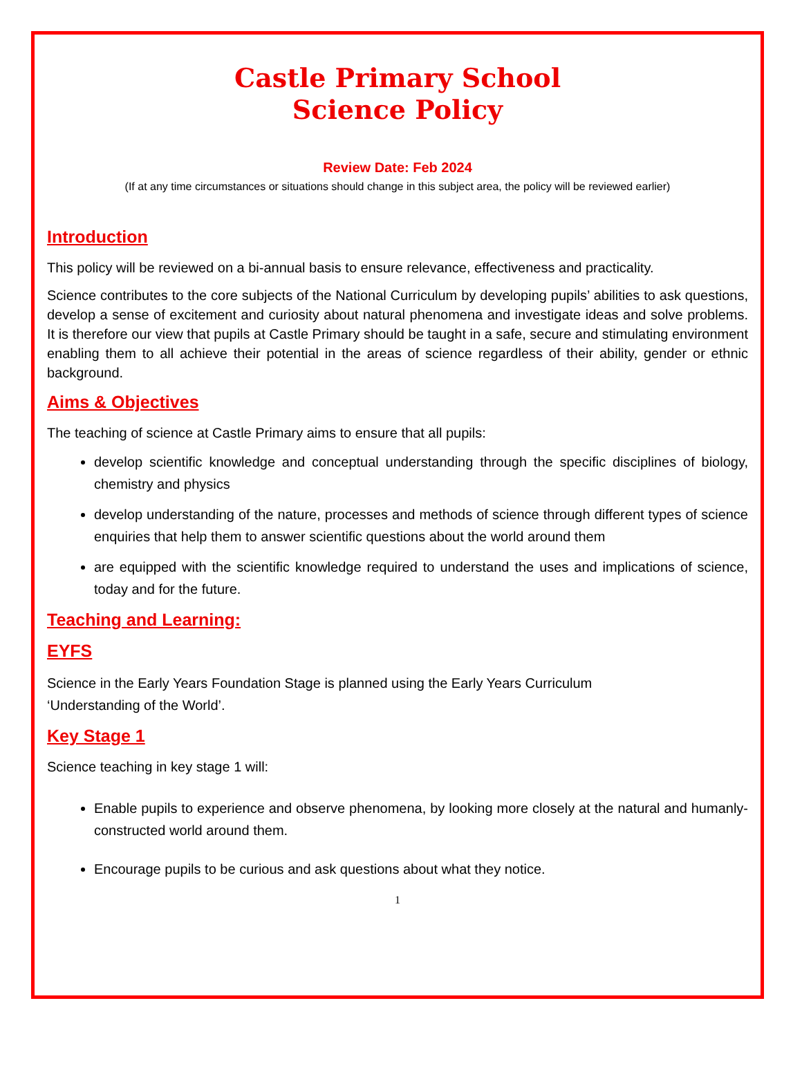Castle Primary School
Science Policy
Review Date: Feb 2024
(If at any time circumstances or situations should change in this subject area, the policy will be reviewed earlier)
Introduction
This policy will be reviewed on a bi-annual basis to ensure relevance, effectiveness and practicality.
Science contributes to the core subjects of the National Curriculum by developing pupils’ abilities to ask questions, develop a sense of excitement and curiosity about natural phenomena and investigate ideas and solve problems. It is therefore our view that pupils at Castle Primary should be taught in a safe, secure and stimulating environment enabling them to all achieve their potential in the areas of science regardless of their ability, gender or ethnic background.
Aims & Objectives
The teaching of science at Castle Primary aims to ensure that all pupils:
develop scientific knowledge and conceptual understanding through the specific disciplines of biology, chemistry and physics
develop understanding of the nature, processes and methods of science through different types of science enquiries that help them to answer scientific questions about the world around them
are equipped with the scientific knowledge required to understand the uses and implications of science, today and for the future.
Teaching and Learning:
EYFS
Science in the Early Years Foundation Stage is planned using the Early Years Curriculum
‘Understanding of the World’.
Key Stage 1
Science teaching in key stage 1 will:
Enable pupils to experience and observe phenomena, by looking more closely at the natural and humanly-constructed world around them.
Encourage pupils to be curious and ask questions about what they notice.
1